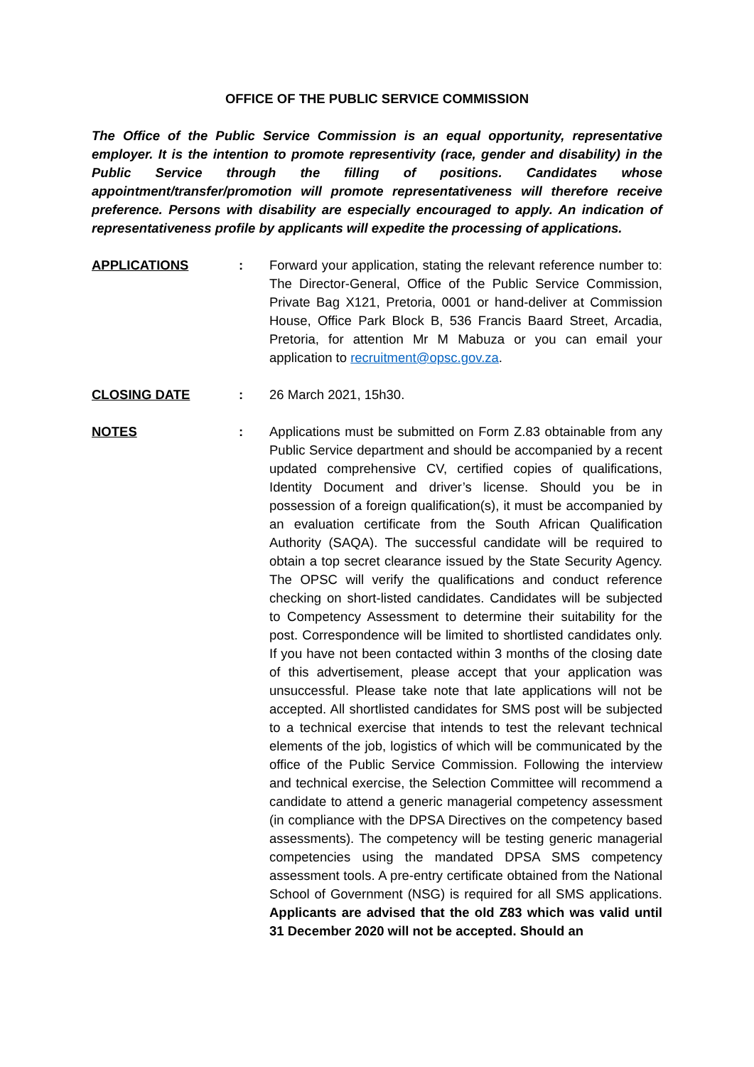OFFICE OF THE PUBLIC SERVICE COMMISSION
The Office of the Public Service Commission is an equal opportunity, representative employer. It is the intention to promote representivity (race, gender and disability) in the Public Service through the filling of positions. Candidates whose appointment/transfer/promotion will promote representativeness will therefore receive preference. Persons with disability are especially encouraged to apply. An indication of representativeness profile by applicants will expedite the processing of applications.
APPLICATIONS : Forward your application, stating the relevant reference number to: The Director-General, Office of the Public Service Commission, Private Bag X121, Pretoria, 0001 or hand-deliver at Commission House, Office Park Block B, 536 Francis Baard Street, Arcadia, Pretoria, for attention Mr M Mabuza or you can email your application to recruitment@opsc.gov.za.
CLOSING DATE : 26 March 2021, 15h30.
NOTES : Applications must be submitted on Form Z.83 obtainable from any Public Service department and should be accompanied by a recent updated comprehensive CV, certified copies of qualifications, Identity Document and driver’s license. Should you be in possession of a foreign qualification(s), it must be accompanied by an evaluation certificate from the South African Qualification Authority (SAQA). The successful candidate will be required to obtain a top secret clearance issued by the State Security Agency. The OPSC will verify the qualifications and conduct reference checking on short-listed candidates. Candidates will be subjected to Competency Assessment to determine their suitability for the post. Correspondence will be limited to shortlisted candidates only. If you have not been contacted within 3 months of the closing date of this advertisement, please accept that your application was unsuccessful. Please take note that late applications will not be accepted. All shortlisted candidates for SMS post will be subjected to a technical exercise that intends to test the relevant technical elements of the job, logistics of which will be communicated by the office of the Public Service Commission. Following the interview and technical exercise, the Selection Committee will recommend a candidate to attend a generic managerial competency assessment (in compliance with the DPSA Directives on the competency based assessments). The competency will be testing generic managerial competencies using the mandated DPSA SMS competency assessment tools. A pre-entry certificate obtained from the National School of Government (NSG) is required for all SMS applications. Applicants are advised that the old Z83 which was valid until 31 December 2020 will not be accepted. Should an